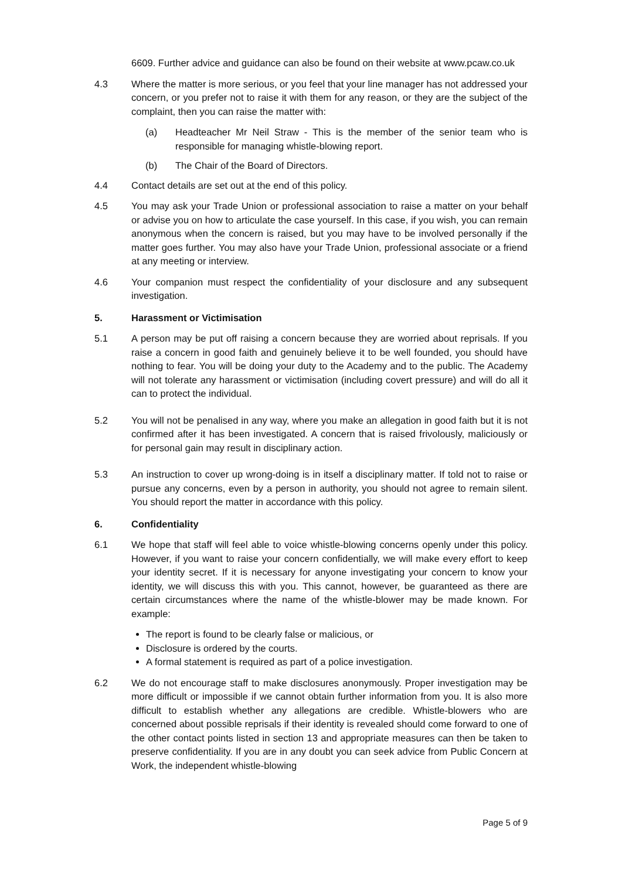6609. Further advice and guidance can also be found on their website at www.pcaw.co.uk
4.3 Where the matter is more serious, or you feel that your line manager has not addressed your concern, or you prefer not to raise it with them for any reason, or they are the subject of the complaint, then you can raise the matter with:
(a) Headteacher Mr Neil Straw - This is the member of the senior team who is responsible for managing whistle-blowing report.
(b) The Chair of the Board of Directors.
4.4 Contact details are set out at the end of this policy.
4.5 You may ask your Trade Union or professional association to raise a matter on your behalf or advise you on how to articulate the case yourself. In this case, if you wish, you can remain anonymous when the concern is raised, but you may have to be involved personally if the matter goes further. You may also have your Trade Union, professional associate or a friend at any meeting or interview.
4.6 Your companion must respect the confidentiality of your disclosure and any subsequent investigation.
5. Harassment or Victimisation
5.1 A person may be put off raising a concern because they are worried about reprisals. If you raise a concern in good faith and genuinely believe it to be well founded, you should have nothing to fear. You will be doing your duty to the Academy and to the public. The Academy will not tolerate any harassment or victimisation (including covert pressure) and will do all it can to protect the individual.
5.2 You will not be penalised in any way, where you make an allegation in good faith but it is not confirmed after it has been investigated. A concern that is raised frivolously, maliciously or for personal gain may result in disciplinary action.
5.3 An instruction to cover up wrong-doing is in itself a disciplinary matter. If told not to raise or pursue any concerns, even by a person in authority, you should not agree to remain silent. You should report the matter in accordance with this policy.
6. Confidentiality
6.1 We hope that staff will feel able to voice whistle-blowing concerns openly under this policy. However, if you want to raise your concern confidentially, we will make every effort to keep your identity secret. If it is necessary for anyone investigating your concern to know your identity, we will discuss this with you. This cannot, however, be guaranteed as there are certain circumstances where the name of the whistle-blower may be made known. For example:
The report is found to be clearly false or malicious, or
Disclosure is ordered by the courts.
A formal statement is required as part of a police investigation.
6.2 We do not encourage staff to make disclosures anonymously. Proper investigation may be more difficult or impossible if we cannot obtain further information from you. It is also more difficult to establish whether any allegations are credible. Whistle-blowers who are concerned about possible reprisals if their identity is revealed should come forward to one of the other contact points listed in section 13 and appropriate measures can then be taken to preserve confidentiality. If you are in any doubt you can seek advice from Public Concern at Work, the independent whistle-blowing
Page 5 of 9